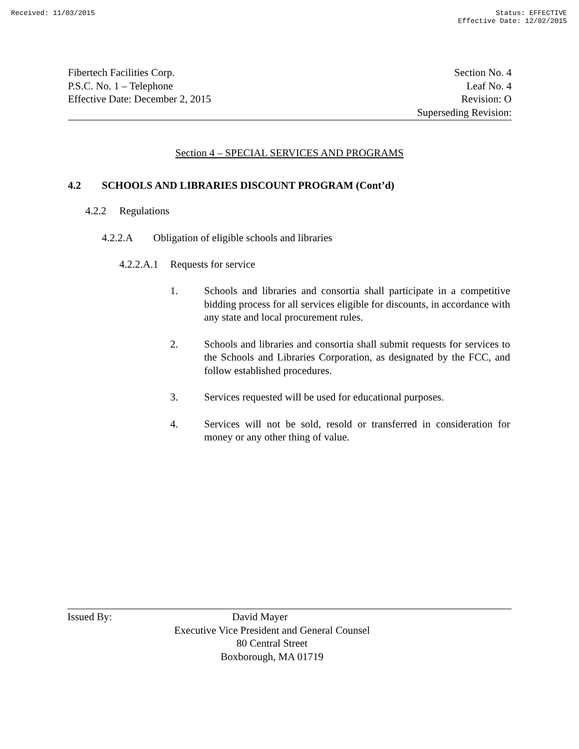Received: 11/03/2015 Status: EFFECTIVE
Effective Date: 12/02/2015
Fibertech Facilities Corp.
P.S.C. No. 1 – Telephone
Effective Date: December 2, 2015
Section No. 4
Leaf No. 4
Revision: O
Superseding Revision:
Section 4 – SPECIAL SERVICES AND PROGRAMS
4.2 SCHOOLS AND LIBRARIES DISCOUNT PROGRAM (Cont’d)
4.2.2 Regulations
4.2.2.A Obligation of eligible schools and libraries
4.2.2.A.1 Requests for service
1. Schools and libraries and consortia shall participate in a competitive bidding process for all services eligible for discounts, in accordance with any state and local procurement rules.
2. Schools and libraries and consortia shall submit requests for services to the Schools and Libraries Corporation, as designated by the FCC, and follow established procedures.
3. Services requested will be used for educational purposes.
4. Services will not be sold, resold or transferred in consideration for money or any other thing of value.
Issued By: David Mayer
Executive Vice President and General Counsel
80 Central Street
Boxborough, MA 01719